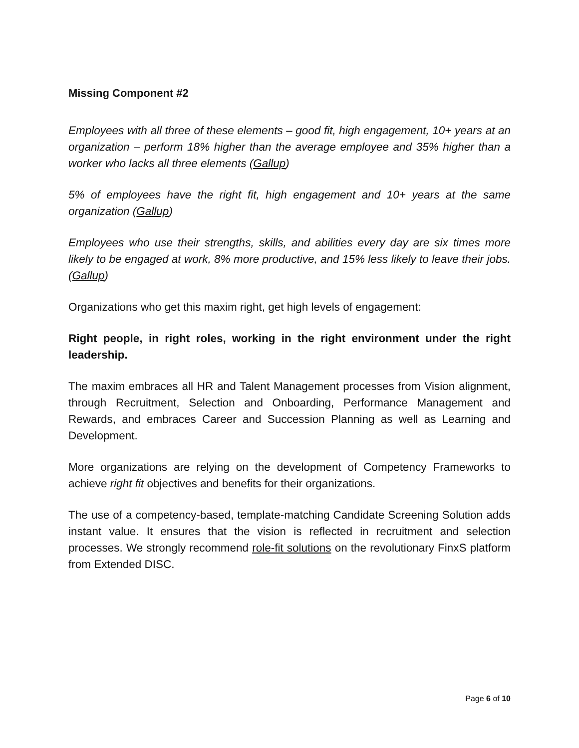Missing Component #2
Employees with all three of these elements – good fit, high engagement, 10+ years at an organization – perform 18% higher than the average employee and 35% higher than a worker who lacks all three elements (Gallup)
5% of employees have the right fit, high engagement and 10+ years at the same organization (Gallup)
Employees who use their strengths, skills, and abilities every day are six times more likely to be engaged at work, 8% more productive, and 15% less likely to leave their jobs. (Gallup)
Organizations who get this maxim right, get high levels of engagement:
Right people, in right roles, working in the right environment under the right leadership.
The maxim embraces all HR and Talent Management processes from Vision alignment, through Recruitment, Selection and Onboarding, Performance Management and Rewards, and embraces Career and Succession Planning as well as Learning and Development.
More organizations are relying on the development of Competency Frameworks to achieve right fit objectives and benefits for their organizations.
The use of a competency-based, template-matching Candidate Screening Solution adds instant value. It ensures that the vision is reflected in recruitment and selection processes. We strongly recommend role-fit solutions on the revolutionary FinxS platform from Extended DISC.
Page 6 of 10